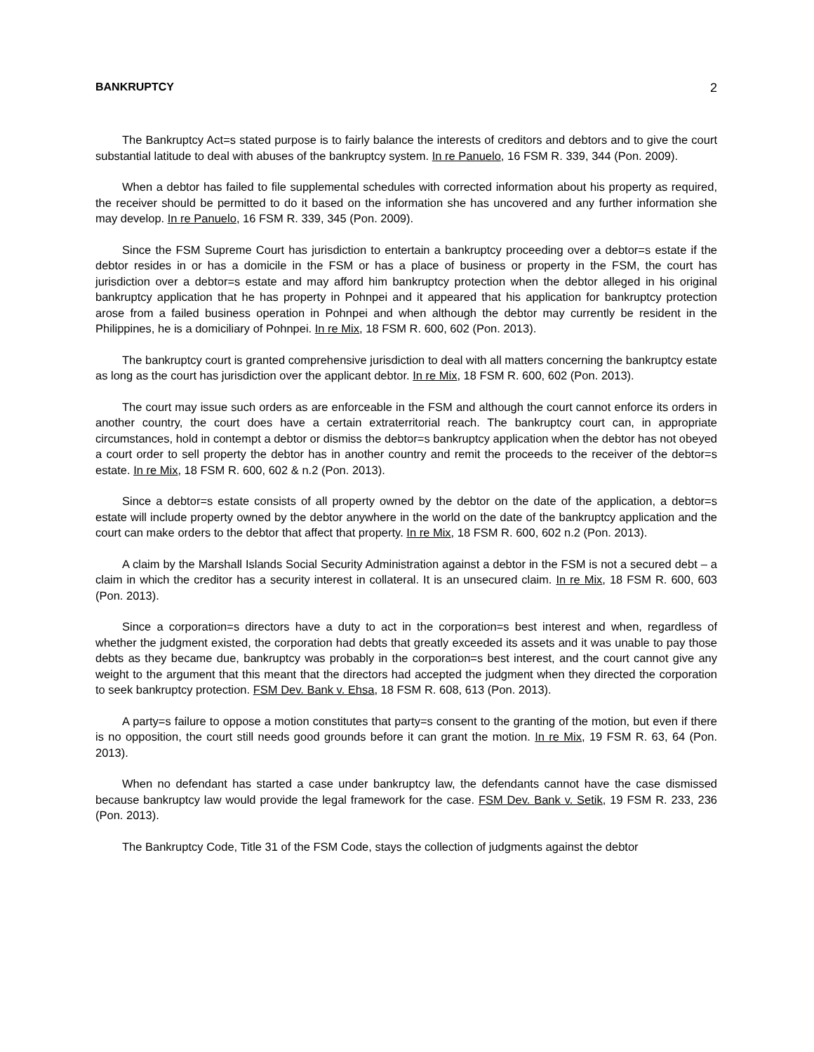BANKRUPTCY 2
The Bankruptcy Act=s stated purpose is to fairly balance the interests of creditors and debtors and to give the court substantial latitude to deal with abuses of the bankruptcy system. In re Panuelo, 16 FSM R. 339, 344 (Pon. 2009).
When a debtor has failed to file supplemental schedules with corrected information about his property as required, the receiver should be permitted to do it based on the information she has uncovered and any further information she may develop. In re Panuelo, 16 FSM R. 339, 345 (Pon. 2009).
Since the FSM Supreme Court has jurisdiction to entertain a bankruptcy proceeding over a debtor=s estate if the debtor resides in or has a domicile in the FSM or has a place of business or property in the FSM, the court has jurisdiction over a debtor=s estate and may afford him bankruptcy protection when the debtor alleged in his original bankruptcy application that he has property in Pohnpei and it appeared that his application for bankruptcy protection arose from a failed business operation in Pohnpei and when although the debtor may currently be resident in the Philippines, he is a domiciliary of Pohnpei. In re Mix, 18 FSM R. 600, 602 (Pon. 2013).
The bankruptcy court is granted comprehensive jurisdiction to deal with all matters concerning the bankruptcy estate as long as the court has jurisdiction over the applicant debtor. In re Mix, 18 FSM R. 600, 602 (Pon. 2013).
The court may issue such orders as are enforceable in the FSM and although the court cannot enforce its orders in another country, the court does have a certain extraterritorial reach. The bankruptcy court can, in appropriate circumstances, hold in contempt a debtor or dismiss the debtor=s bankruptcy application when the debtor has not obeyed a court order to sell property the debtor has in another country and remit the proceeds to the receiver of the debtor=s estate. In re Mix, 18 FSM R. 600, 602 & n.2 (Pon. 2013).
Since a debtor=s estate consists of all property owned by the debtor on the date of the application, a debtor=s estate will include property owned by the debtor anywhere in the world on the date of the bankruptcy application and the court can make orders to the debtor that affect that property. In re Mix, 18 FSM R. 600, 602 n.2 (Pon. 2013).
A claim by the Marshall Islands Social Security Administration against a debtor in the FSM is not a secured debt – a claim in which the creditor has a security interest in collateral. It is an unsecured claim. In re Mix, 18 FSM R. 600, 603 (Pon. 2013).
Since a corporation=s directors have a duty to act in the corporation=s best interest and when, regardless of whether the judgment existed, the corporation had debts that greatly exceeded its assets and it was unable to pay those debts as they became due, bankruptcy was probably in the corporation=s best interest, and the court cannot give any weight to the argument that this meant that the directors had accepted the judgment when they directed the corporation to seek bankruptcy protection. FSM Dev. Bank v. Ehsa, 18 FSM R. 608, 613 (Pon. 2013).
A party=s failure to oppose a motion constitutes that party=s consent to the granting of the motion, but even if there is no opposition, the court still needs good grounds before it can grant the motion. In re Mix, 19 FSM R. 63, 64 (Pon. 2013).
When no defendant has started a case under bankruptcy law, the defendants cannot have the case dismissed because bankruptcy law would provide the legal framework for the case. FSM Dev. Bank v. Setik, 19 FSM R. 233, 236 (Pon. 2013).
The Bankruptcy Code, Title 31 of the FSM Code, stays the collection of judgments against the debtor